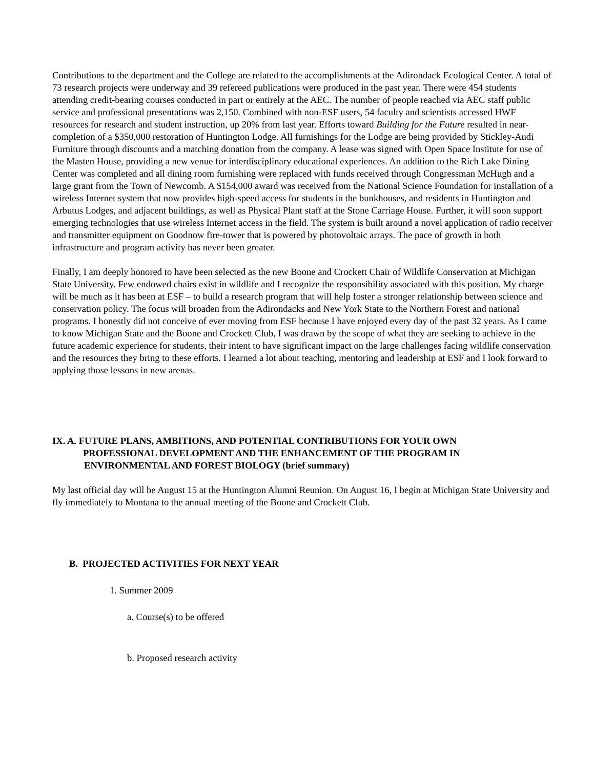Contributions to the department and the College are related to the accomplishments at the Adirondack Ecological Center. A total of 73 research projects were underway and 39 refereed publications were produced in the past year. There were 454 students attending credit-bearing courses conducted in part or entirely at the AEC. The number of people reached via AEC staff public service and professional presentations was 2,150. Combined with non-ESF users, 54 faculty and scientists accessed HWF resources for research and student instruction, up 20% from last year. Efforts toward Building for the Future resulted in near-completion of a $350,000 restoration of Huntington Lodge. All furnishings for the Lodge are being provided by Stickley-Audi Furniture through discounts and a matching donation from the company. A lease was signed with Open Space Institute for use of the Masten House, providing a new venue for interdisciplinary educational experiences. An addition to the Rich Lake Dining Center was completed and all dining room furnishing were replaced with funds received through Congressman McHugh and a large grant from the Town of Newcomb. A $154,000 award was received from the National Science Foundation for installation of a wireless Internet system that now provides high-speed access for students in the bunkhouses, and residents in Huntington and Arbutus Lodges, and adjacent buildings, as well as Physical Plant staff at the Stone Carriage House. Further, it will soon support emerging technologies that use wireless Internet access in the field. The system is built around a novel application of radio receiver and transmitter equipment on Goodnow fire-tower that is powered by photovoltaic arrays. The pace of growth in both infrastructure and program activity has never been greater.
Finally, I am deeply honored to have been selected as the new Boone and Crockett Chair of Wildlife Conservation at Michigan State University. Few endowed chairs exist in wildlife and I recognize the responsibility associated with this position. My charge will be much as it has been at ESF – to build a research program that will help foster a stronger relationship between science and conservation policy. The focus will broaden from the Adirondacks and New York State to the Northern Forest and national programs. I honestly did not conceive of ever moving from ESF because I have enjoyed every day of the past 32 years. As I came to know Michigan State and the Boone and Crockett Club, I was drawn by the scope of what they are seeking to achieve in the future academic experience for students, their intent to have significant impact on the large challenges facing wildlife conservation and the resources they bring to these efforts. I learned a lot about teaching, mentoring and leadership at ESF and I look forward to applying those lessons in new arenas.
IX. A. FUTURE PLANS, AMBITIONS, AND POTENTIAL CONTRIBUTIONS FOR YOUR OWN
PROFESSIONAL DEVELOPMENT AND THE ENHANCEMENT OF THE PROGRAM IN
ENVIRONMENTAL AND FOREST BIOLOGY (brief summary)
My last official day will be August 15 at the Huntington Alumni Reunion. On August 16, I begin at Michigan State University and fly immediately to Montana to the annual meeting of the Boone and Crockett Club.
B. PROJECTED ACTIVITIES FOR NEXT YEAR
1. Summer 2009
a. Course(s) to be offered
b. Proposed research activity